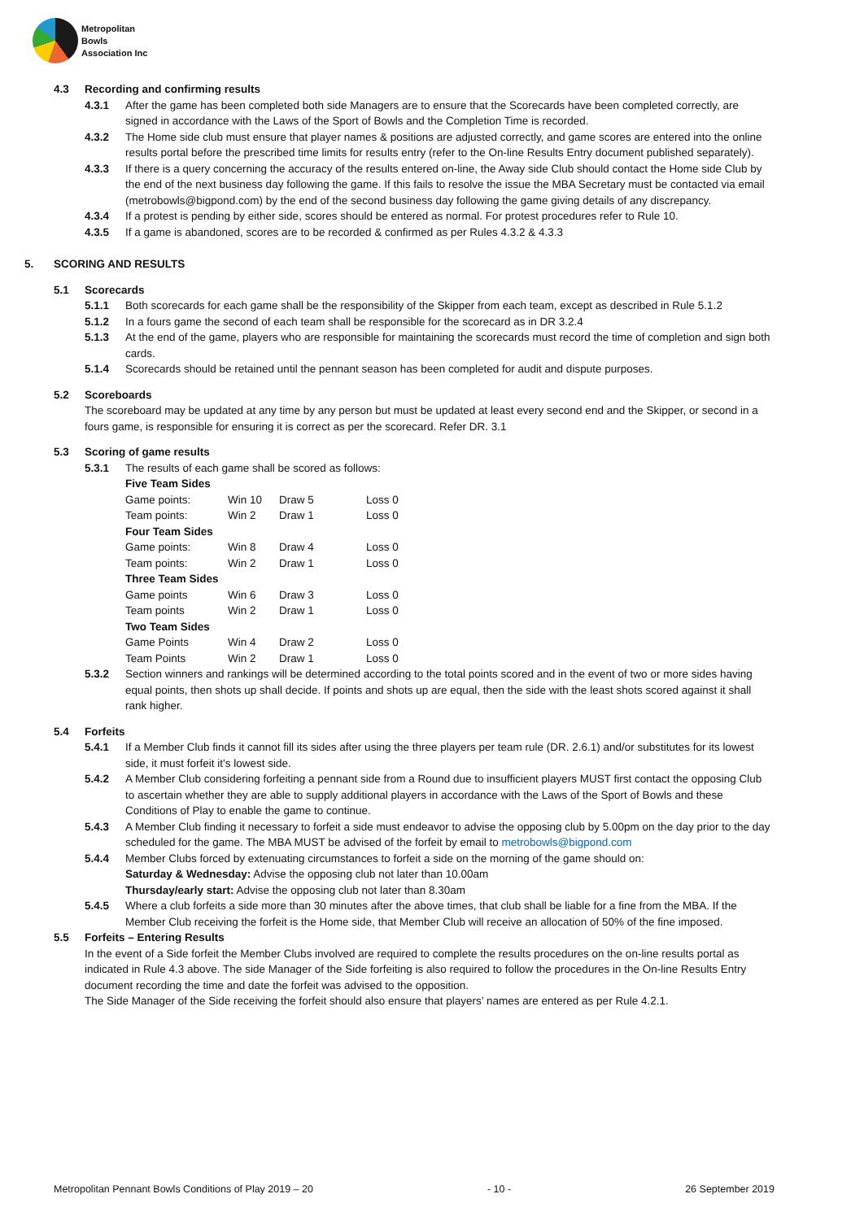Metropolitan
Bowls
Association Inc
4.3 Recording and confirming results
4.3.1 After the game has been completed both side Managers are to ensure that the Scorecards have been completed correctly, are signed in accordance with the Laws of the Sport of Bowls and the Completion Time is recorded.
4.3.2 The Home side club must ensure that player names & positions are adjusted correctly, and game scores are entered into the online results portal before the prescribed time limits for results entry (refer to the On-line Results Entry document published separately).
4.3.3 If there is a query concerning the accuracy of the results entered on-line, the Away side Club should contact the Home side Club by the end of the next business day following the game. If this fails to resolve the issue the MBA Secretary must be contacted via email (metrobowls@bigpond.com) by the end of the second business day following the game giving details of any discrepancy.
4.3.4 If a protest is pending by either side, scores should be entered as normal. For protest procedures refer to Rule 10.
4.3.5 If a game is abandoned, scores are to be recorded & confirmed as per Rules 4.3.2 & 4.3.3
5. SCORING AND RESULTS
5.1 Scorecards
5.1.1 Both scorecards for each game shall be the responsibility of the Skipper from each team, except as described in Rule 5.1.2
5.1.2 In a fours game the second of each team shall be responsible for the scorecard as in DR 3.2.4
5.1.3 At the end of the game, players who are responsible for maintaining the scorecards must record the time of completion and sign both cards.
5.1.4 Scorecards should be retained until the pennant season has been completed for audit and dispute purposes.
5.2 Scoreboards
The scoreboard may be updated at any time by any person but must be updated at least every second end and the Skipper, or second in a fours game, is responsible for ensuring it is correct as per the scorecard. Refer DR. 3.1
5.3 Scoring of game results
5.3.1 The results of each game shall be scored as follows:
| Five Team Sides | | | |
| Game points: | Win 10 | Draw 5 | Loss 0 |
| Team points: | Win 2 | Draw 1 | Loss 0 |
| Four Team Sides | | | |
| Game points: | Win 8 | Draw 4 | Loss 0 |
| Team points: | Win 2 | Draw 1 | Loss 0 |
| Three Team Sides | | | |
| Game points | Win 6 | Draw 3 | Loss 0 |
| Team points | Win 2 | Draw 1 | Loss 0 |
| Two Team Sides | | | |
| Game Points | Win 4 | Draw 2 | Loss 0 |
| Team Points | Win 2 | Draw 1 | Loss 0 |
5.3.2 Section winners and rankings will be determined according to the total points scored and in the event of two or more sides having equal points, then shots up shall decide. If points and shots up are equal, then the side with the least shots scored against it shall rank higher.
5.4 Forfeits
5.4.1 If a Member Club finds it cannot fill its sides after using the three players per team rule (DR. 2.6.1) and/or substitutes for its lowest side, it must forfeit it’s lowest side.
5.4.2 A Member Club considering forfeiting a pennant side from a Round due to insufficient players MUST first contact the opposing Club to ascertain whether they are able to supply additional players in accordance with the Laws of the Sport of Bowls and these Conditions of Play to enable the game to continue.
5.4.3 A Member Club finding it necessary to forfeit a side must endeavor to advise the opposing club by 5.00pm on the day prior to the day scheduled for the game. The MBA MUST be advised of the forfeit by email to metrobowls@bigpond.com
5.4.4 Member Clubs forced by extenuating circumstances to forfeit a side on the morning of the game should on:
Saturday & Wednesday: Advise the opposing club not later than 10.00am
Thursday/early start: Advise the opposing club not later than 8.30am
5.4.5 Where a club forfeits a side more than 30 minutes after the above times, that club shall be liable for a fine from the MBA. If the Member Club receiving the forfeit is the Home side, that Member Club will receive an allocation of 50% of the fine imposed.
5.5 Forfeits – Entering Results
In the event of a Side forfeit the Member Clubs involved are required to complete the results procedures on the on-line results portal as indicated in Rule 4.3 above. The side Manager of the Side forfeiting is also required to follow the procedures in the On-line Results Entry document recording the time and date the forfeit was advised to the opposition.
The Side Manager of the Side receiving the forfeit should also ensure that players’ names are entered as per Rule 4.2.1.
Metropolitan Pennant Bowls Conditions of Play 2019 – 20 - 10 - 26 September 2019